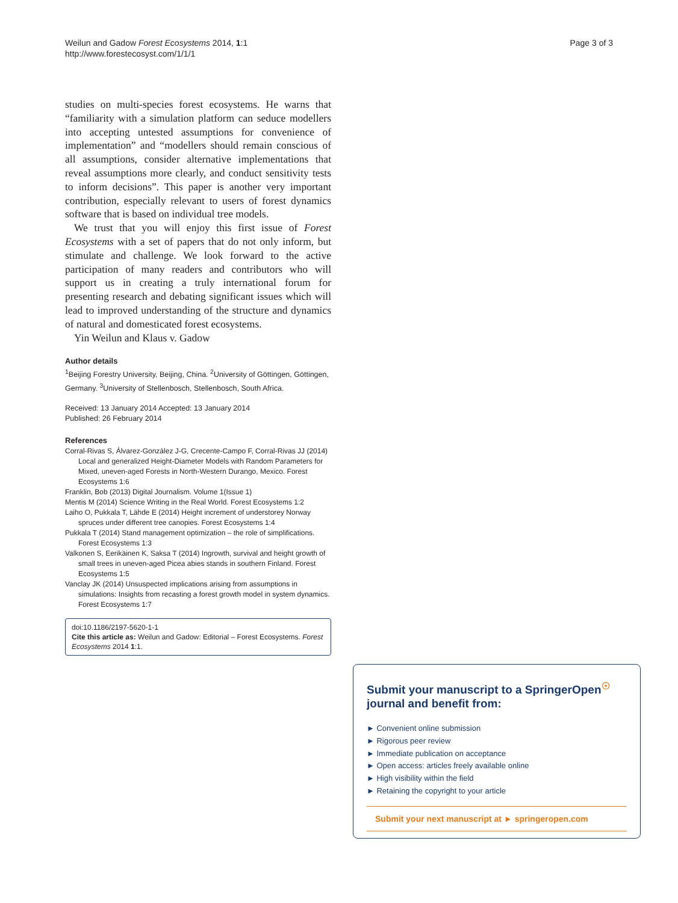Weilun and Gadow Forest Ecosystems 2014, 1:1
http://www.forestecosyst.com/1/1/1
Page 3 of 3
studies on multi-species forest ecosystems. He warns that “familiarity with a simulation platform can seduce modellers into accepting untested assumptions for convenience of implementation” and “modellers should remain conscious of all assumptions, consider alternative implementations that reveal assumptions more clearly, and conduct sensitivity tests to inform decisions”. This paper is another very important contribution, especially relevant to users of forest dynamics software that is based on individual tree models.
We trust that you will enjoy this first issue of Forest Ecosystems with a set of papers that do not only inform, but stimulate and challenge. We look forward to the active participation of many readers and contributors who will support us in creating a truly international forum for presenting research and debating significant issues which will lead to improved understanding of the structure and dynamics of natural and domesticated forest ecosystems.
Yin Weilun and Klaus v. Gadow
Author details
<sup>1</sup> Beijing Forestry University, Beijing, China. <sup>2</sup>University of Göttingen, Göttingen, Germany. <sup>3</sup>University of Stellenbosch, Stellenbosch, South Africa.
Received: 13 January 2014 Accepted: 13 January 2014
Published: 26 February 2014
References
Corral-Rivas S, Álvarez-González J-G, Crecente-Campo F, Corral-Rivas JJ (2014) Local and generalized Height-Diameter Models with Random Parameters for Mixed, uneven-aged Forests in North-Western Durango, Mexico. Forest Ecosystems 1:6
Franklin, Bob (2013) Digital Journalism. Volume 1(Issue 1)
Mentis M (2014) Science Writing in the Real World. Forest Ecosystems 1:2
Laiho O, Pukkala T, Lähde E (2014) Height increment of understorey Norway spruces under different tree canopies. Forest Ecosystems 1:4
Pukkala T (2014) Stand management optimization – the role of simplifications. Forest Ecosystems 1:3
Valkonen S, Eerikäinen K, Saksa T (2014) Ingrowth, survival and height growth of small trees in uneven-aged Picea abies stands in southern Finland. Forest Ecosystems 1:5
Vanclay JK (2014) Unsuspected implications arising from assumptions in simulations: Insights from recasting a forest growth model in system dynamics. Forest Ecosystems 1:7
doi:10.1186/2197-5620-1-1
Cite this article as: Weilun and Gadow: Editorial – Forest Ecosystems. Forest Ecosystems 2014 1:1.
Submit your manuscript to a SpringerOpen<sup>☉</sup> journal and benefit from:
► Convenient online submission
► Rigorous peer review
► Immediate publication on acceptance
► Open access: articles freely available online
► High visibility within the field
► Retaining the copyright to your article
Submit your next manuscript at ► springeropen.com